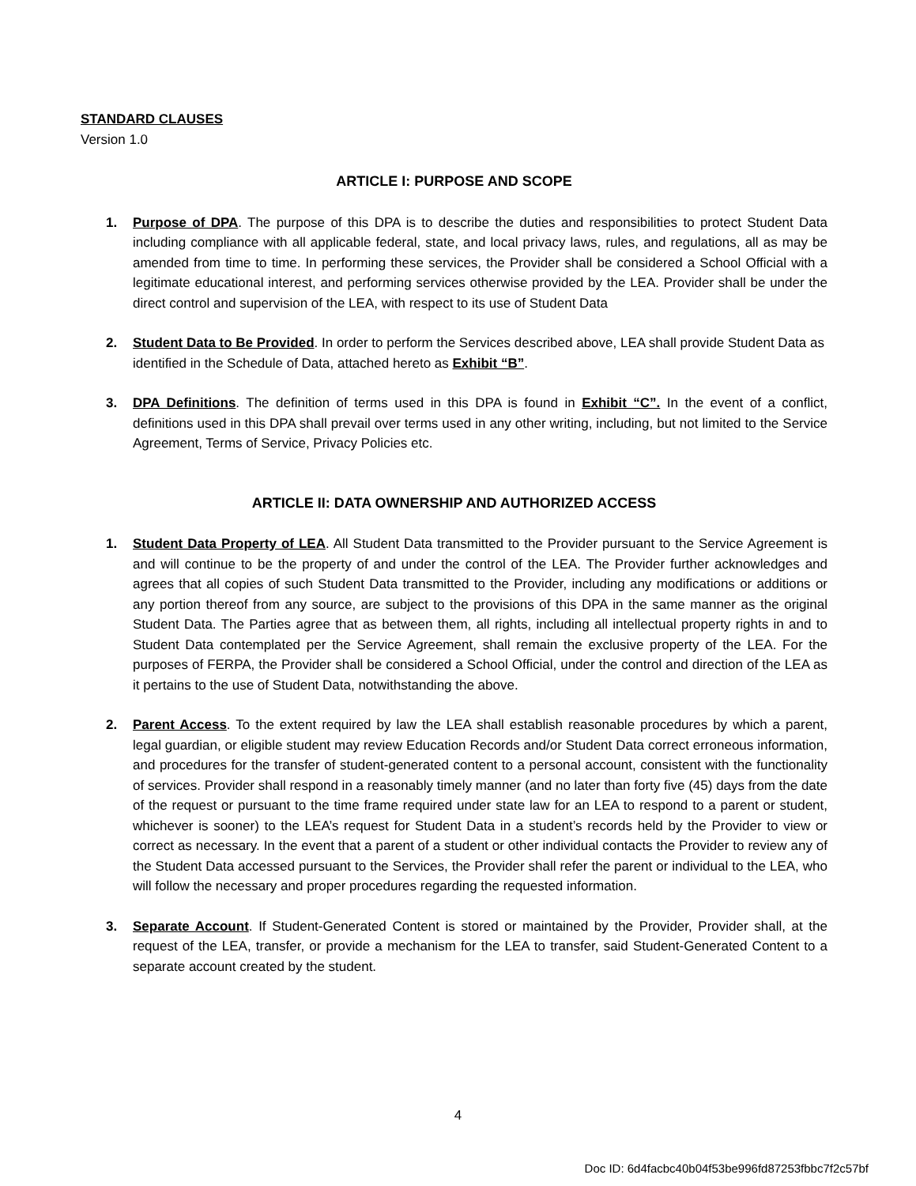STANDARD CLAUSES
Version 1.0
ARTICLE I: PURPOSE AND SCOPE
1. Purpose of DPA. The purpose of this DPA is to describe the duties and responsibilities to protect Student Data including compliance with all applicable federal, state, and local privacy laws, rules, and regulations, all as may be amended from time to time. In performing these services, the Provider shall be considered a School Official with a legitimate educational interest, and performing services otherwise provided by the LEA. Provider shall be under the direct control and supervision of the LEA, with respect to its use of Student Data
2. Student Data to Be Provided. In order to perform the Services described above, LEA shall provide Student Data as identified in the Schedule of Data, attached hereto as Exhibit “B”.
3. DPA Definitions. The definition of terms used in this DPA is found in Exhibit “C”. In the event of a conflict, definitions used in this DPA shall prevail over terms used in any other writing, including, but not limited to the Service Agreement, Terms of Service, Privacy Policies etc.
ARTICLE II: DATA OWNERSHIP AND AUTHORIZED ACCESS
1. Student Data Property of LEA. All Student Data transmitted to the Provider pursuant to the Service Agreement is and will continue to be the property of and under the control of the LEA. The Provider further acknowledges and agrees that all copies of such Student Data transmitted to the Provider, including any modifications or additions or any portion thereof from any source, are subject to the provisions of this DPA in the same manner as the original Student Data. The Parties agree that as between them, all rights, including all intellectual property rights in and to Student Data contemplated per the Service Agreement, shall remain the exclusive property of the LEA. For the purposes of FERPA, the Provider shall be considered a School Official, under the control and direction of the LEA as it pertains to the use of Student Data, notwithstanding the above.
2. Parent Access. To the extent required by law the LEA shall establish reasonable procedures by which a parent, legal guardian, or eligible student may review Education Records and/or Student Data correct erroneous information, and procedures for the transfer of student-generated content to a personal account, consistent with the functionality of services. Provider shall respond in a reasonably timely manner (and no later than forty five (45) days from the date of the request or pursuant to the time frame required under state law for an LEA to respond to a parent or student, whichever is sooner) to the LEA’s request for Student Data in a student’s records held by the Provider to view or correct as necessary. In the event that a parent of a student or other individual contacts the Provider to review any of the Student Data accessed pursuant to the Services, the Provider shall refer the parent or individual to the LEA, who will follow the necessary and proper procedures regarding the requested information.
3. Separate Account. If Student-Generated Content is stored or maintained by the Provider, Provider shall, at the request of the LEA, transfer, or provide a mechanism for the LEA to transfer, said Student-Generated Content to a separate account created by the student.
4
Doc ID: 6d4facbc40b04f53be996fd87253fbbc7f2c57bf